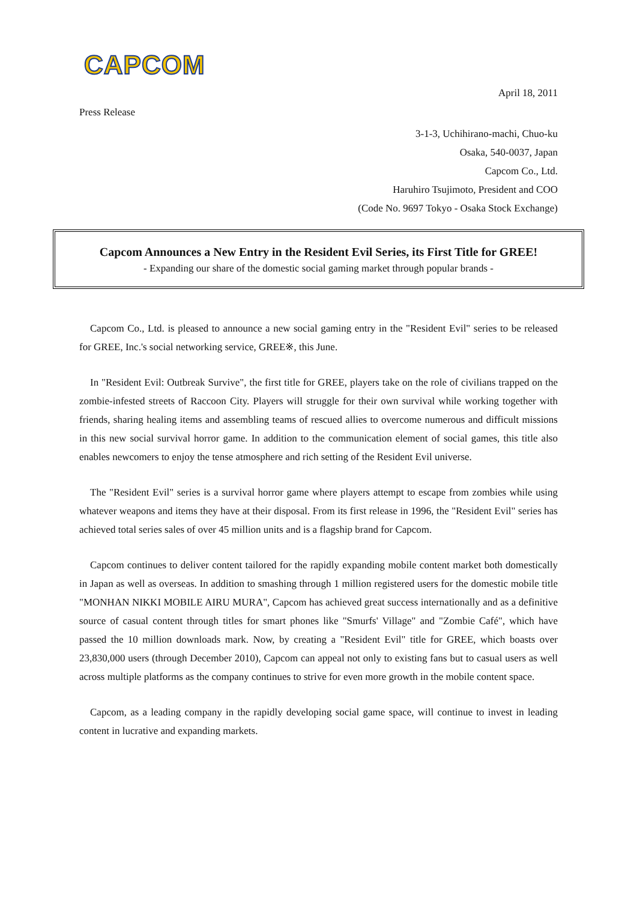CAPCOM
April 18, 2011
Press Release
3-1-3, Uchihirano-machi, Chuo-ku
Osaka, 540-0037, Japan
Capcom Co., Ltd.
Haruhiro Tsujimoto, President and COO
(Code No. 9697 Tokyo - Osaka Stock Exchange)
Capcom Announces a New Entry in the Resident Evil Series, its First Title for GREE!
- Expanding our share of the domestic social gaming market through popular brands -
Capcom Co., Ltd. is pleased to announce a new social gaming entry in the "Resident Evil" series to be released for GREE, Inc.'s social networking service, GREE※, this June.
In "Resident Evil: Outbreak Survive", the first title for GREE, players take on the role of civilians trapped on the zombie-infested streets of Raccoon City. Players will struggle for their own survival while working together with friends, sharing healing items and assembling teams of rescued allies to overcome numerous and difficult missions in this new social survival horror game. In addition to the communication element of social games, this title also enables newcomers to enjoy the tense atmosphere and rich setting of the Resident Evil universe.
The "Resident Evil" series is a survival horror game where players attempt to escape from zombies while using whatever weapons and items they have at their disposal. From its first release in 1996, the "Resident Evil" series has achieved total series sales of over 45 million units and is a flagship brand for Capcom.
Capcom continues to deliver content tailored for the rapidly expanding mobile content market both domestically in Japan as well as overseas. In addition to smashing through 1 million registered users for the domestic mobile title "MONHAN NIKKI MOBILE AIRU MURA", Capcom has achieved great success internationally and as a definitive source of casual content through titles for smart phones like "Smurfs' Village" and "Zombie Café", which have passed the 10 million downloads mark. Now, by creating a "Resident Evil" title for GREE, which boasts over 23,830,000 users (through December 2010), Capcom can appeal not only to existing fans but to casual users as well across multiple platforms as the company continues to strive for even more growth in the mobile content space.
Capcom, as a leading company in the rapidly developing social game space, will continue to invest in leading content in lucrative and expanding markets.